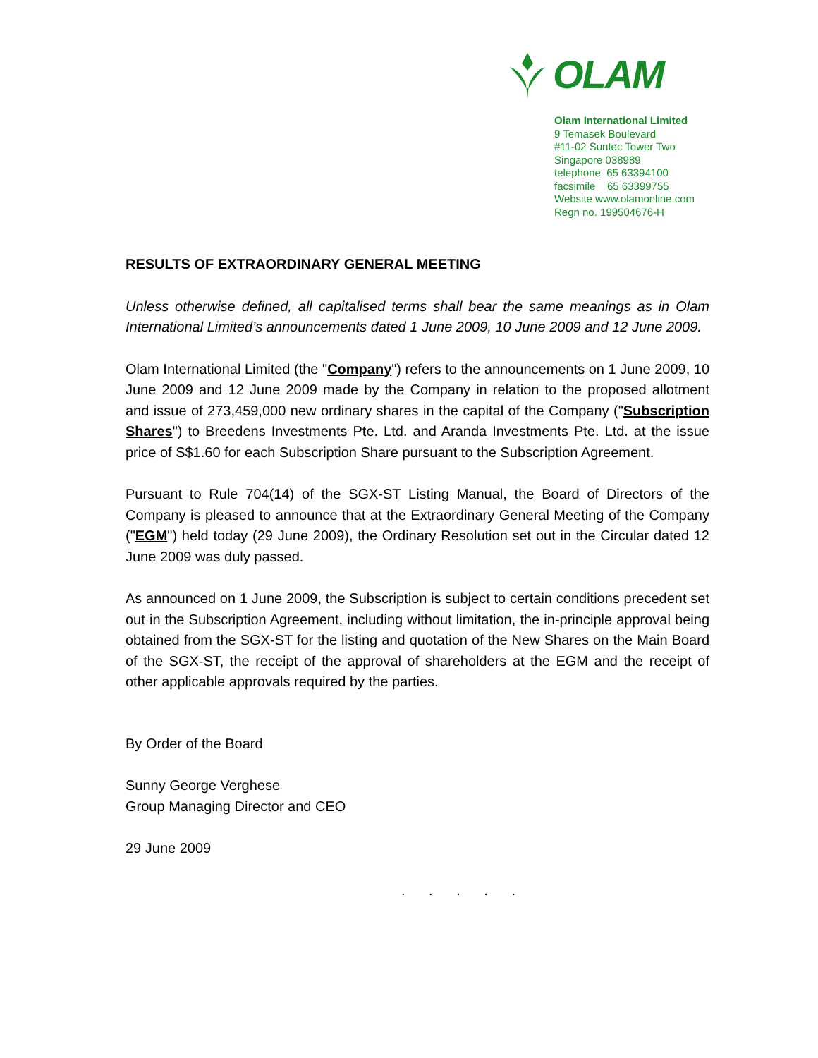OLAM
Olam International Limited
9 Temasek Boulevard
#11-02 Suntec Tower Two
Singapore 038989
telephone 65 63394100
facsimile 65 63399755
Website www.olamonline.com
Regn no. 199504676-H
RESULTS OF EXTRAORDINARY GENERAL MEETING
Unless otherwise defined, all capitalised terms shall bear the same meanings as in Olam International Limited’s announcements dated 1 June 2009, 10 June 2009 and 12 June 2009.
Olam International Limited (the "Company") refers to the announcements on 1 June 2009, 10 June 2009 and 12 June 2009 made by the Company in relation to the proposed allotment and issue of 273,459,000 new ordinary shares in the capital of the Company ("Subscription Shares") to Breedens Investments Pte. Ltd. and Aranda Investments Pte. Ltd. at the issue price of S$1.60 for each Subscription Share pursuant to the Subscription Agreement.
Pursuant to Rule 704(14) of the SGX-ST Listing Manual, the Board of Directors of the Company is pleased to announce that at the Extraordinary General Meeting of the Company ("EGM") held today (29 June 2009), the Ordinary Resolution set out in the Circular dated 12 June 2009 was duly passed.
As announced on 1 June 2009, the Subscription is subject to certain conditions precedent set out in the Subscription Agreement, including without limitation, the in-principle approval being obtained from the SGX-ST for the listing and quotation of the New Shares on the Main Board of the SGX-ST, the receipt of the approval of shareholders at the EGM and the receipt of other applicable approvals required by the parties.
By Order of the Board
Sunny George Verghese
Group Managing Director and CEO
29 June 2009
. . . . .